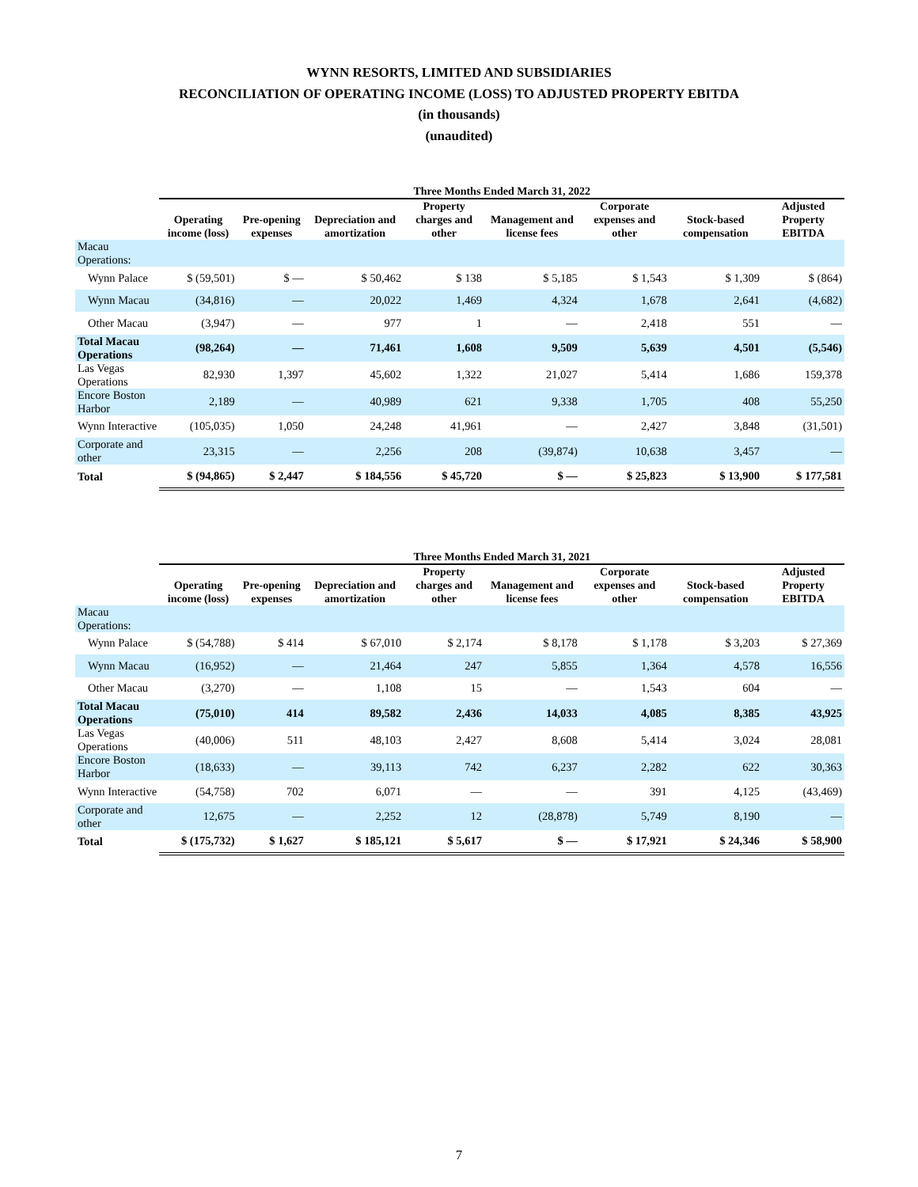WYNN RESORTS, LIMITED AND SUBSIDIARIES
RECONCILIATION OF OPERATING INCOME (LOSS) TO ADJUSTED PROPERTY EBITDA
(in thousands)
(unaudited)
| | Three Months Ended March 31, 2022 | | | | | | | |
| --- | --- | --- | --- | --- | --- | --- | --- | --- |
| | Operating income (loss) | Pre-opening expenses | Depreciation and amortization | Property charges and other | Management and license fees | Corporate expenses and other | Stock-based compensation | Adjusted Property EBITDA |
| Macau Operations: | | | | | | | | |
| Wynn Palace | $ (59,501) | $ — | $ 50,462 | $ 138 | $ 5,185 | $ 1,543 | $ 1,309 | $ (864) |
| Wynn Macau | (34,816) | — | 20,022 | 1,469 | 4,324 | 1,678 | 2,641 | (4,682) |
| Other Macau | (3,947) | — | 977 | 1 | — | 2,418 | 551 | — |
| Total Macau Operations | (98,264) | — | 71,461 | 1,608 | 9,509 | 5,639 | 4,501 | (5,546) |
| Las Vegas Operations | 82,930 | 1,397 | 45,602 | 1,322 | 21,027 | 5,414 | 1,686 | 159,378 |
| Encore Boston Harbor | 2,189 | — | 40,989 | 621 | 9,338 | 1,705 | 408 | 55,250 |
| Wynn Interactive | (105,035) | 1,050 | 24,248 | 41,961 | — | 2,427 | 3,848 | (31,501) |
| Corporate and other | 23,315 | — | 2,256 | 208 | (39,874) | 10,638 | 3,457 | — |
| Total | $ (94,865) | $ 2,447 | $ 184,556 | $ 45,720 | $ — | $ 25,823 | $ 13,900 | $ 177,581 |
| | Three Months Ended March 31, 2021 | | | | | | | |
| --- | --- | --- | --- | --- | --- | --- | --- | --- |
| | Operating income (loss) | Pre-opening expenses | Depreciation and amortization | Property charges and other | Management and license fees | Corporate expenses and other | Stock-based compensation | Adjusted Property EBITDA |
| Macau Operations: | | | | | | | | |
| Wynn Palace | $ (54,788) | $ 414 | $ 67,010 | $ 2,174 | $ 8,178 | $ 1,178 | $ 3,203 | $ 27,369 |
| Wynn Macau | (16,952) | — | 21,464 | 247 | 5,855 | 1,364 | 4,578 | 16,556 |
| Other Macau | (3,270) | — | 1,108 | 15 | — | 1,543 | 604 | — |
| Total Macau Operations | (75,010) | 414 | 89,582 | 2,436 | 14,033 | 4,085 | 8,385 | 43,925 |
| Las Vegas Operations | (40,006) | 511 | 48,103 | 2,427 | 8,608 | 5,414 | 3,024 | 28,081 |
| Encore Boston Harbor | (18,633) | — | 39,113 | 742 | 6,237 | 2,282 | 622 | 30,363 |
| Wynn Interactive | (54,758) | 702 | 6,071 | — | — | 391 | 4,125 | (43,469) |
| Corporate and other | 12,675 | — | 2,252 | 12 | (28,878) | 5,749 | 8,190 | — |
| Total | $ (175,732) | $ 1,627 | $ 185,121 | $ 5,617 | $ — | $ 17,921 | $ 24,346 | $ 58,900 |
7